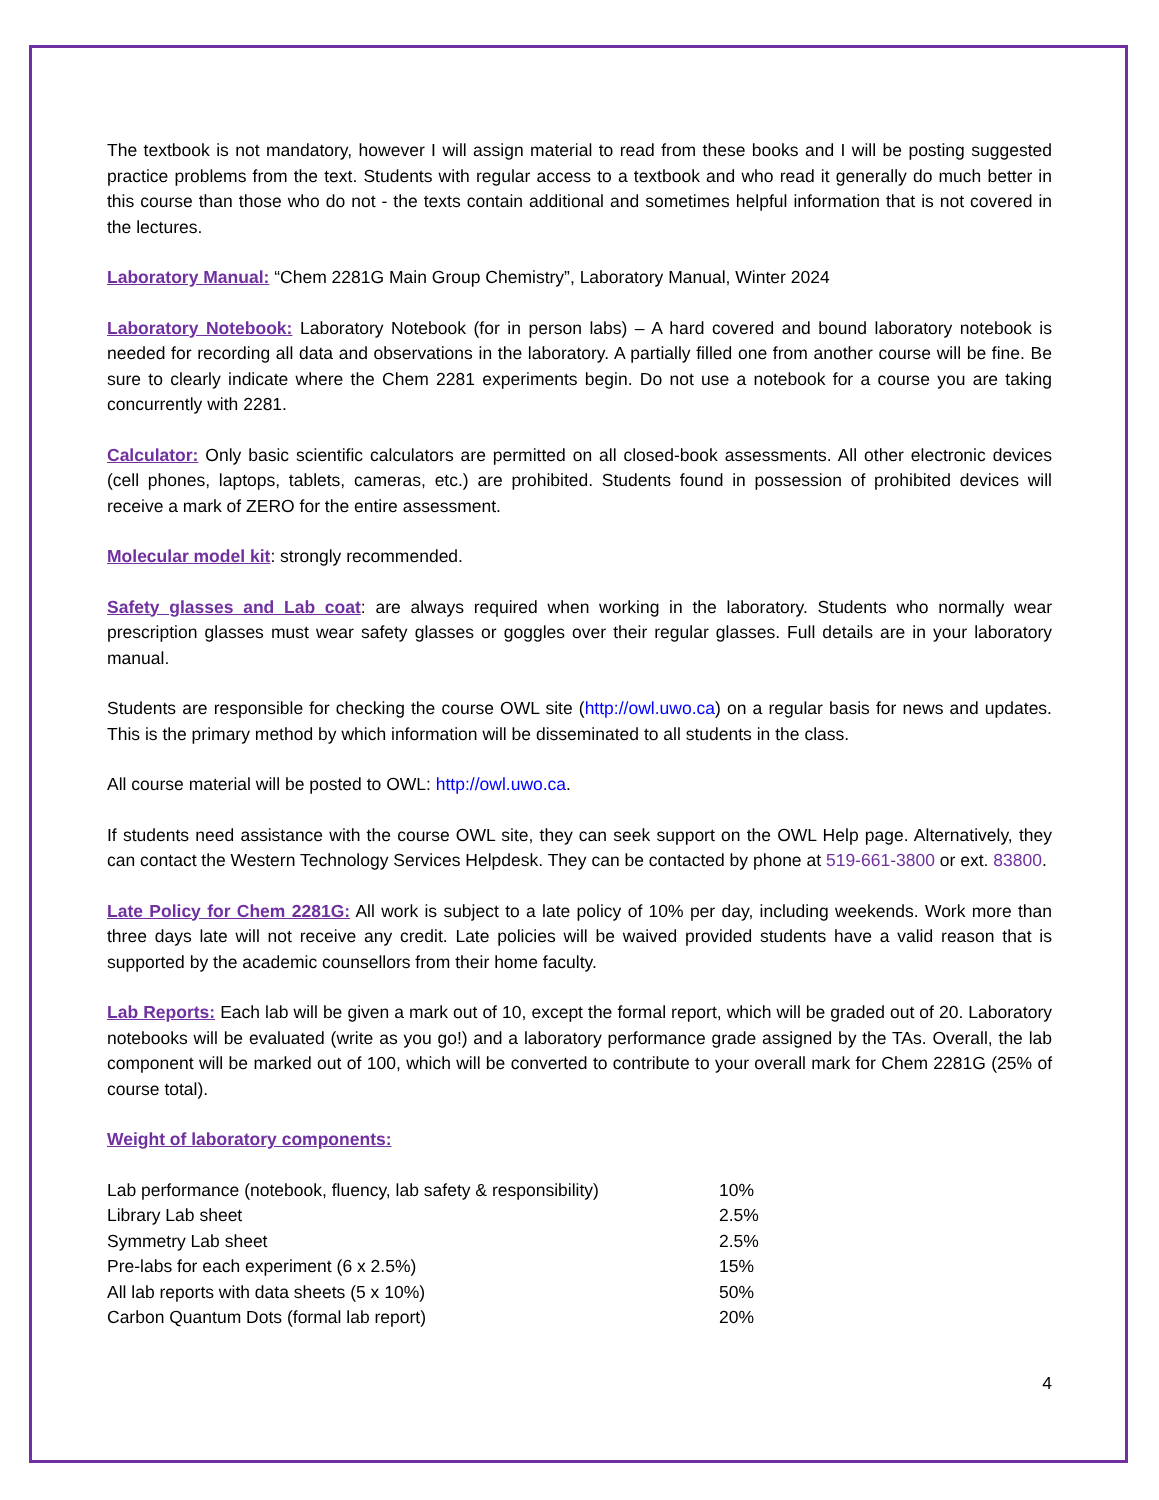The textbook is not mandatory, however I will assign material to read from these books and I will be posting suggested practice problems from the text. Students with regular access to a textbook and who read it generally do much better in this course than those who do not - the texts contain additional and sometimes helpful information that is not covered in the lectures.
Laboratory Manual: “Chem 2281G Main Group Chemistry”, Laboratory Manual, Winter 2024
Laboratory Notebook: Laboratory Notebook (for in person labs) – A hard covered and bound laboratory notebook is needed for recording all data and observations in the laboratory. A partially filled one from another course will be fine. Be sure to clearly indicate where the Chem 2281 experiments begin. Do not use a notebook for a course you are taking concurrently with 2281.
Calculator: Only basic scientific calculators are permitted on all closed-book assessments. All other electronic devices (cell phones, laptops, tablets, cameras, etc.) are prohibited. Students found in possession of prohibited devices will receive a mark of ZERO for the entire assessment.
Molecular model kit: strongly recommended.
Safety glasses and Lab coat: are always required when working in the laboratory. Students who normally wear prescription glasses must wear safety glasses or goggles over their regular glasses. Full details are in your laboratory manual.
Students are responsible for checking the course OWL site (http://owl.uwo.ca) on a regular basis for news and updates. This is the primary method by which information will be disseminated to all students in the class.
All course material will be posted to OWL: http://owl.uwo.ca.
If students need assistance with the course OWL site, they can seek support on the OWL Help page. Alternatively, they can contact the Western Technology Services Helpdesk. They can be contacted by phone at 519-661-3800 or ext. 83800.
Late Policy for Chem 2281G: All work is subject to a late policy of 10% per day, including weekends. Work more than three days late will not receive any credit. Late policies will be waived provided students have a valid reason that is supported by the academic counsellors from their home faculty.
Lab Reports: Each lab will be given a mark out of 10, except the formal report, which will be graded out of 20. Laboratory notebooks will be evaluated (write as you go!) and a laboratory performance grade assigned by the TAs. Overall, the lab component will be marked out of 100, which will be converted to contribute to your overall mark for Chem 2281G (25% of course total).
Weight of laboratory components:
| Lab performance (notebook, fluency, lab safety & responsibility) | 10% |
| Library Lab sheet | 2.5% |
| Symmetry Lab sheet | 2.5% |
| Pre-labs for each experiment (6 x 2.5%) | 15% |
| All lab reports with data sheets (5 x 10%) | 50% |
| Carbon Quantum Dots (formal lab report) | 20% |
4